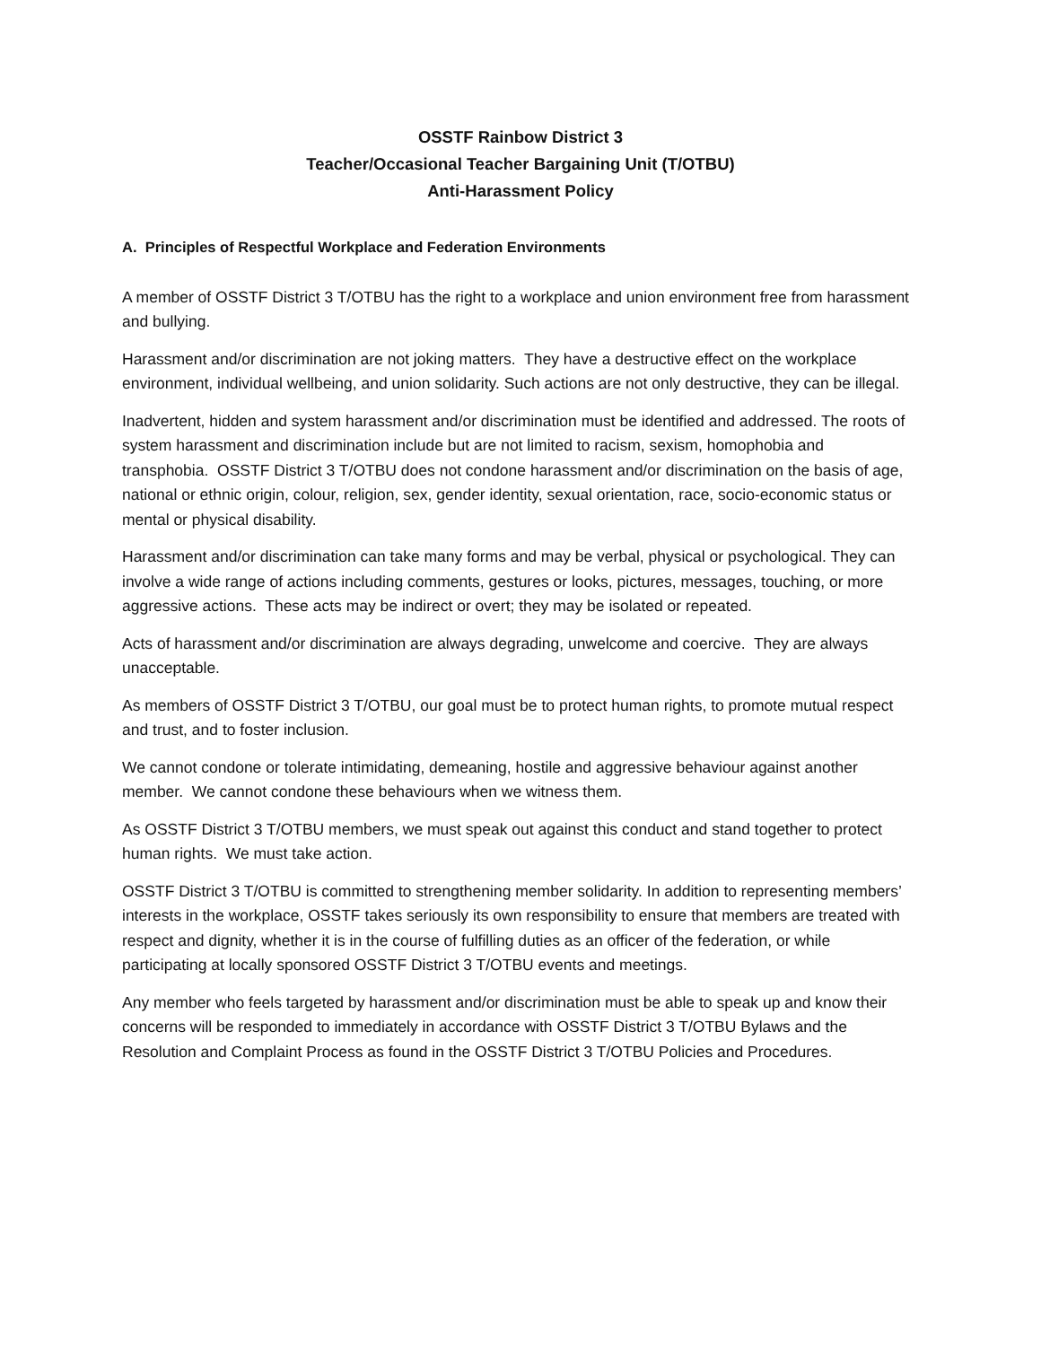OSSTF Rainbow District 3
Teacher/Occasional Teacher Bargaining Unit (T/OTBU)
Anti-Harassment Policy
A. Principles of Respectful Workplace and Federation Environments
A member of OSSTF District 3 T/OTBU has the right to a workplace and union environment free from harassment and bullying.
Harassment and/or discrimination are not joking matters. They have a destructive effect on the workplace environment, individual wellbeing, and union solidarity. Such actions are not only destructive, they can be illegal.
Inadvertent, hidden and system harassment and/or discrimination must be identified and addressed. The roots of system harassment and discrimination include but are not limited to racism, sexism, homophobia and transphobia. OSSTF District 3 T/OTBU does not condone harassment and/or discrimination on the basis of age, national or ethnic origin, colour, religion, sex, gender identity, sexual orientation, race, socio-economic status or mental or physical disability.
Harassment and/or discrimination can take many forms and may be verbal, physical or psychological. They can involve a wide range of actions including comments, gestures or looks, pictures, messages, touching, or more aggressive actions. These acts may be indirect or overt; they may be isolated or repeated.
Acts of harassment and/or discrimination are always degrading, unwelcome and coercive. They are always unacceptable.
As members of OSSTF District 3 T/OTBU, our goal must be to protect human rights, to promote mutual respect and trust, and to foster inclusion.
We cannot condone or tolerate intimidating, demeaning, hostile and aggressive behaviour against another member. We cannot condone these behaviours when we witness them.
As OSSTF District 3 T/OTBU members, we must speak out against this conduct and stand together to protect human rights. We must take action.
OSSTF District 3 T/OTBU is committed to strengthening member solidarity. In addition to representing members’ interests in the workplace, OSSTF takes seriously its own responsibility to ensure that members are treated with respect and dignity, whether it is in the course of fulfilling duties as an officer of the federation, or while participating at locally sponsored OSSTF District 3 T/OTBU events and meetings.
Any member who feels targeted by harassment and/or discrimination must be able to speak up and know their concerns will be responded to immediately in accordance with OSSTF District 3 T/OTBU Bylaws and the Resolution and Complaint Process as found in the OSSTF District 3 T/OTBU Policies and Procedures.